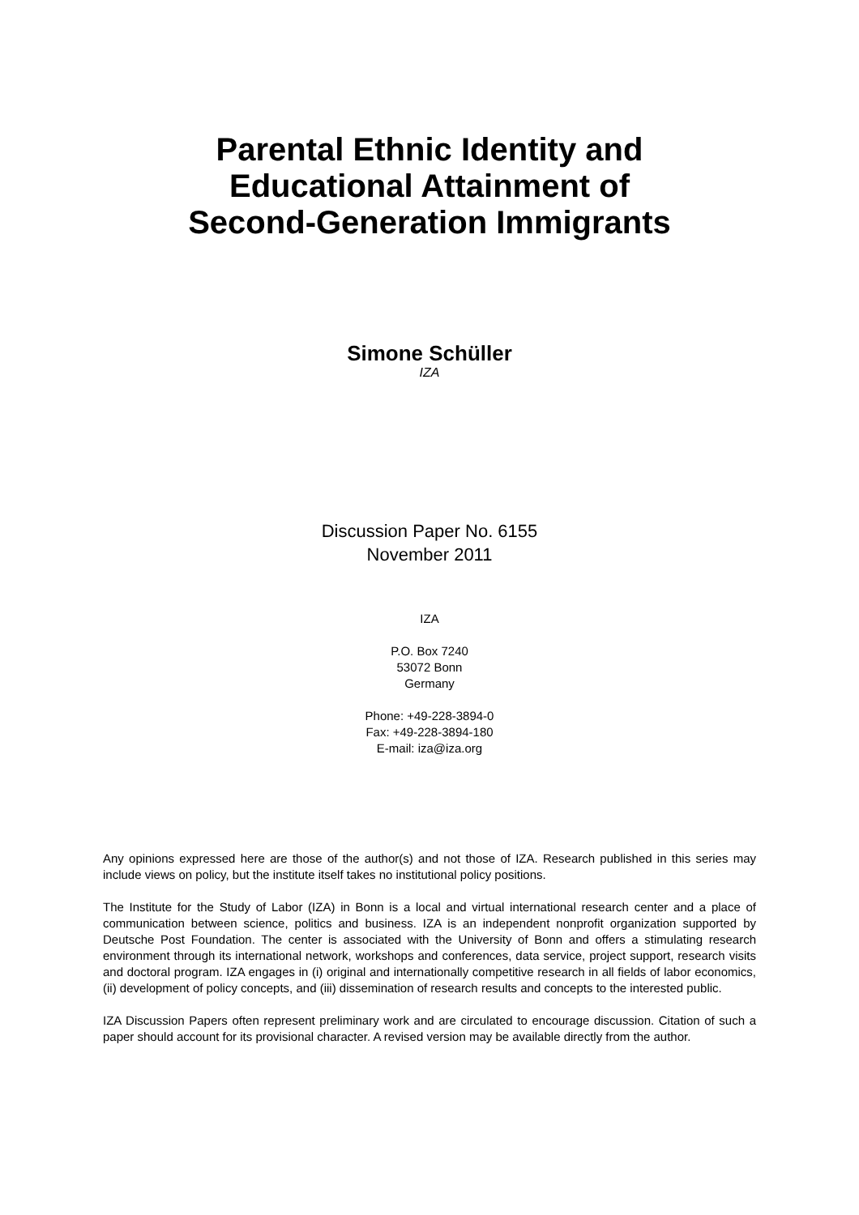Parental Ethnic Identity and
Educational Attainment of
Second-Generation Immigrants
Simone Schüller
IZA
Discussion Paper No. 6155
November 2011
IZA
P.O. Box 7240
53072 Bonn
Germany
Phone: +49-228-3894-0
Fax: +49-228-3894-180
E-mail: iza@iza.org
Any opinions expressed here are those of the author(s) and not those of IZA. Research published in this series may include views on policy, but the institute itself takes no institutional policy positions.
The Institute for the Study of Labor (IZA) in Bonn is a local and virtual international research center and a place of communication between science, politics and business. IZA is an independent nonprofit organization supported by Deutsche Post Foundation. The center is associated with the University of Bonn and offers a stimulating research environment through its international network, workshops and conferences, data service, project support, research visits and doctoral program. IZA engages in (i) original and internationally competitive research in all fields of labor economics, (ii) development of policy concepts, and (iii) dissemination of research results and concepts to the interested public.
IZA Discussion Papers often represent preliminary work and are circulated to encourage discussion. Citation of such a paper should account for its provisional character. A revised version may be available directly from the author.